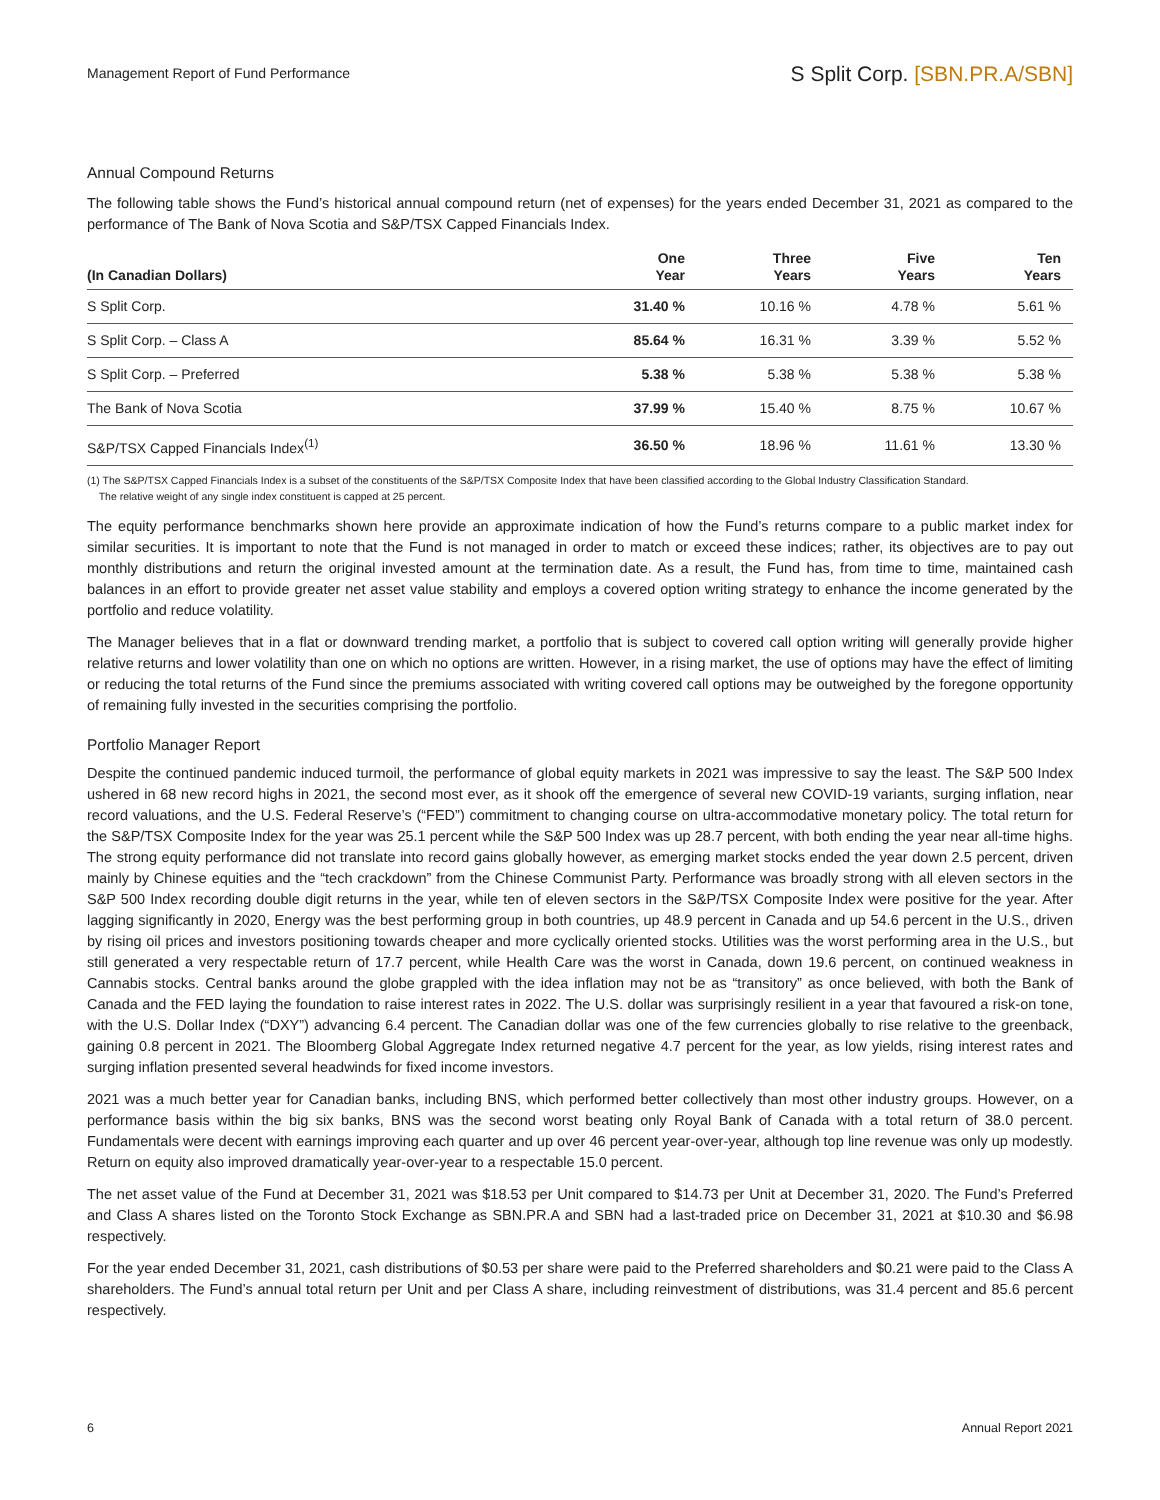Management Report of Fund Performance
S Split Corp. [SBN.PR.A/SBN]
Annual Compound Returns
The following table shows the Fund’s historical annual compound return (net of expenses) for the years ended December 31, 2021 as compared to the performance of The Bank of Nova Scotia and S&P/TSX Capped Financials Index.
| (In Canadian Dollars) | One Year | Three Years | Five Years | Ten Years |
| --- | --- | --- | --- | --- |
| S Split Corp. | 31.40 % | 10.16 % | 4.78 % | 5.61 % |
| S Split Corp. – Class A | 85.64 % | 16.31 % | 3.39 % | 5.52 % |
| S Split Corp. – Preferred | 5.38 % | 5.38 % | 5.38 % | 5.38 % |
| The Bank of Nova Scotia | 37.99 % | 15.40 % | 8.75 % | 10.67 % |
| S&P/TSX Capped Financials Index<sup>(1)</sup> | 36.50 % | 18.96 % | 11.61 % | 13.30 % |
(1) The S&P/TSX Capped Financials Index is a subset of the constituents of the S&P/TSX Composite Index that have been classified according to the Global Industry Classification Standard.
The relative weight of any single index constituent is capped at 25 percent.
The equity performance benchmarks shown here provide an approximate indication of how the Fund’s returns compare to a public market index for similar securities. It is important to note that the Fund is not managed in order to match or exceed these indices; rather, its objectives are to pay out monthly distributions and return the original invested amount at the termination date. As a result, the Fund has, from time to time, maintained cash balances in an effort to provide greater net asset value stability and employs a covered option writing strategy to enhance the income generated by the portfolio and reduce volatility.
The Manager believes that in a flat or downward trending market, a portfolio that is subject to covered call option writing will generally provide higher relative returns and lower volatility than one on which no options are written. However, in a rising market, the use of options may have the effect of limiting or reducing the total returns of the Fund since the premiums associated with writing covered call options may be outweighed by the foregone opportunity of remaining fully invested in the securities comprising the portfolio.
Portfolio Manager Report
Despite the continued pandemic induced turmoil, the performance of global equity markets in 2021 was impressive to say the least. The S&P 500 Index ushered in 68 new record highs in 2021, the second most ever, as it shook off the emergence of several new COVID-19 variants, surging inflation, near record valuations, and the U.S. Federal Reserve’s (“FED”) commitment to changing course on ultra-accommodative monetary policy. The total return for the S&P/TSX Composite Index for the year was 25.1 percent while the S&P 500 Index was up 28.7 percent, with both ending the year near all-time highs. The strong equity performance did not translate into record gains globally however, as emerging market stocks ended the year down 2.5 percent, driven mainly by Chinese equities and the “tech crackdown” from the Chinese Communist Party. Performance was broadly strong with all eleven sectors in the S&P 500 Index recording double digit returns in the year, while ten of eleven sectors in the S&P/TSX Composite Index were positive for the year. After lagging significantly in 2020, Energy was the best performing group in both countries, up 48.9 percent in Canada and up 54.6 percent in the U.S., driven by rising oil prices and investors positioning towards cheaper and more cyclically oriented stocks. Utilities was the worst performing area in the U.S., but still generated a very respectable return of 17.7 percent, while Health Care was the worst in Canada, down 19.6 percent, on continued weakness in Cannabis stocks. Central banks around the globe grappled with the idea inflation may not be as “transitory” as once believed, with both the Bank of Canada and the FED laying the foundation to raise interest rates in 2022. The U.S. dollar was surprisingly resilient in a year that favoured a risk-on tone, with the U.S. Dollar Index (“DXY”) advancing 6.4 percent. The Canadian dollar was one of the few currencies globally to rise relative to the greenback, gaining 0.8 percent in 2021. The Bloomberg Global Aggregate Index returned negative 4.7 percent for the year, as low yields, rising interest rates and surging inflation presented several headwinds for fixed income investors.
2021 was a much better year for Canadian banks, including BNS, which performed better collectively than most other industry groups. However, on a performance basis within the big six banks, BNS was the second worst beating only Royal Bank of Canada with a total return of 38.0 percent. Fundamentals were decent with earnings improving each quarter and up over 46 percent year-over-year, although top line revenue was only up modestly. Return on equity also improved dramatically year-over-year to a respectable 15.0 percent.
The net asset value of the Fund at December 31, 2021 was $18.53 per Unit compared to $14.73 per Unit at December 31, 2020. The Fund’s Preferred and Class A shares listed on the Toronto Stock Exchange as SBN.PR.A and SBN had a last-traded price on December 31, 2021 at $10.30 and $6.98 respectively.
For the year ended December 31, 2021, cash distributions of $0.53 per share were paid to the Preferred shareholders and $0.21 were paid to the Class A shareholders. The Fund’s annual total return per Unit and per Class A share, including reinvestment of distributions, was 31.4 percent and 85.6 percent respectively.
6 Annual Report 2021